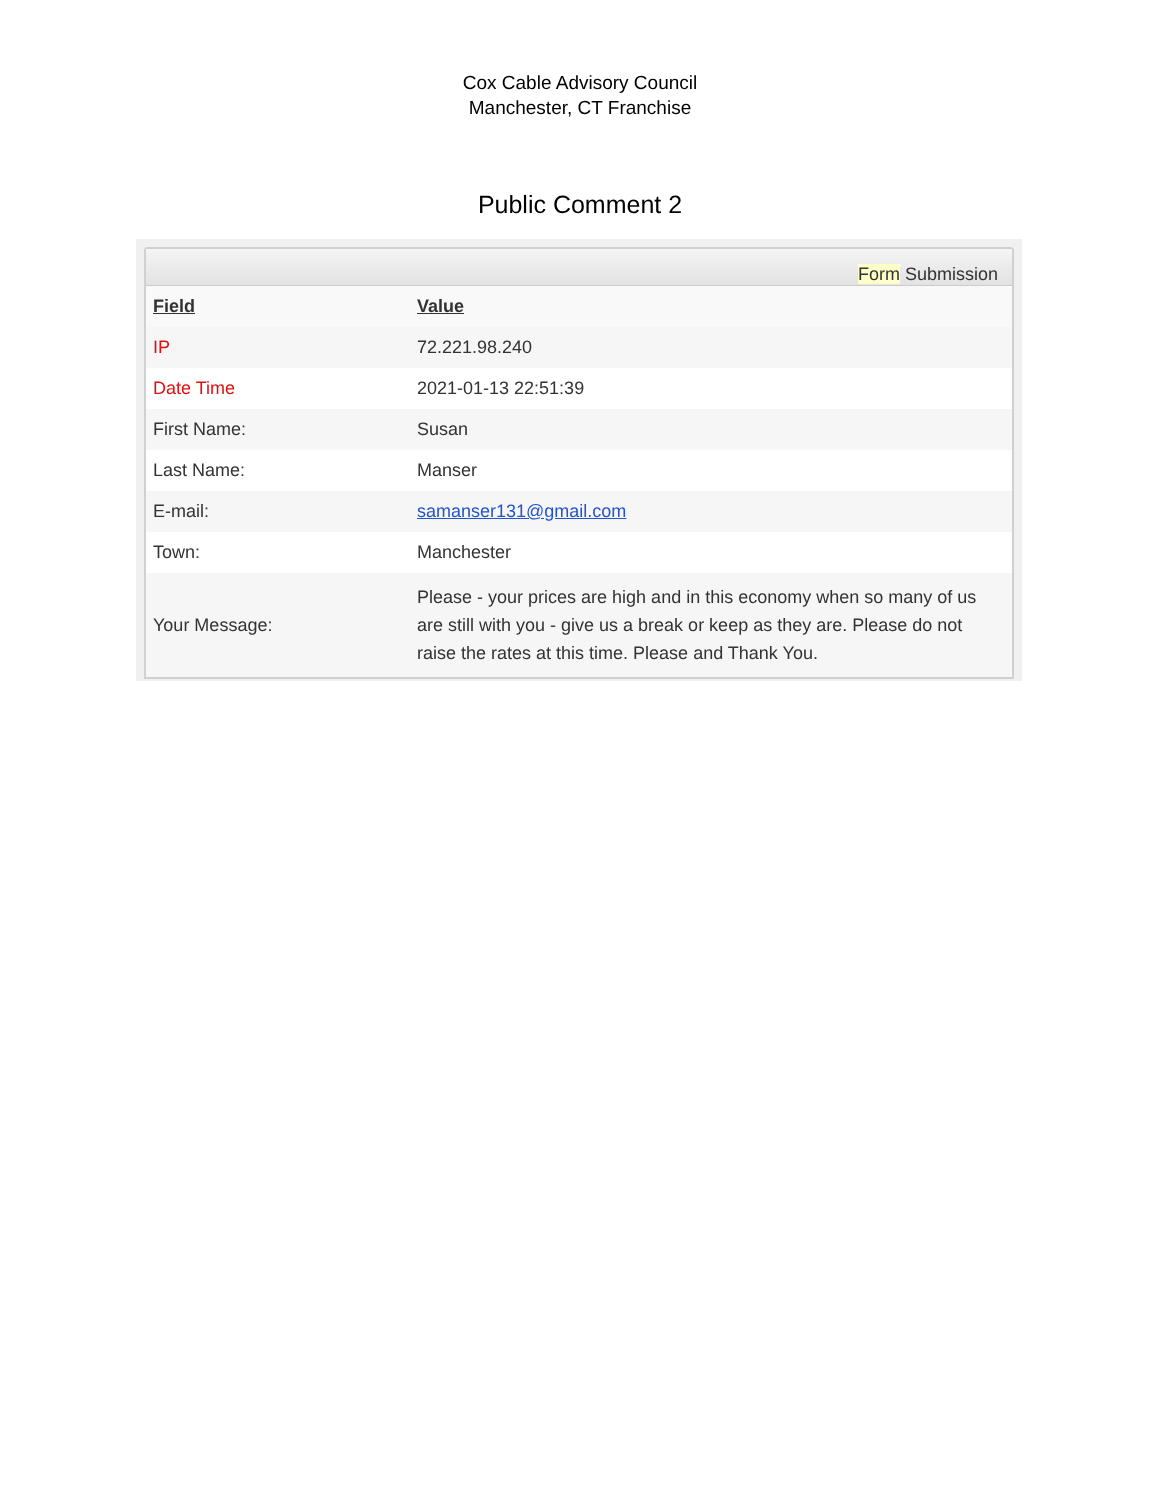Cox Cable Advisory Council
Manchester, CT Franchise
Public Comment 2
Form Submission
| Field | Value |
| --- | --- |
| IP | 72.221.98.240 |
| Date Time | 2021-01-13 22:51:39 |
| First Name: | Susan |
| Last Name: | Manser |
| E-mail: | samanser131@gmail.com |
| Town: | Manchester |
| Your Message: | Please - your prices are high and in this economy when so many of us are still with you - give us a break or keep as they are. Please do not raise the rates at this time. Please and Thank You. |